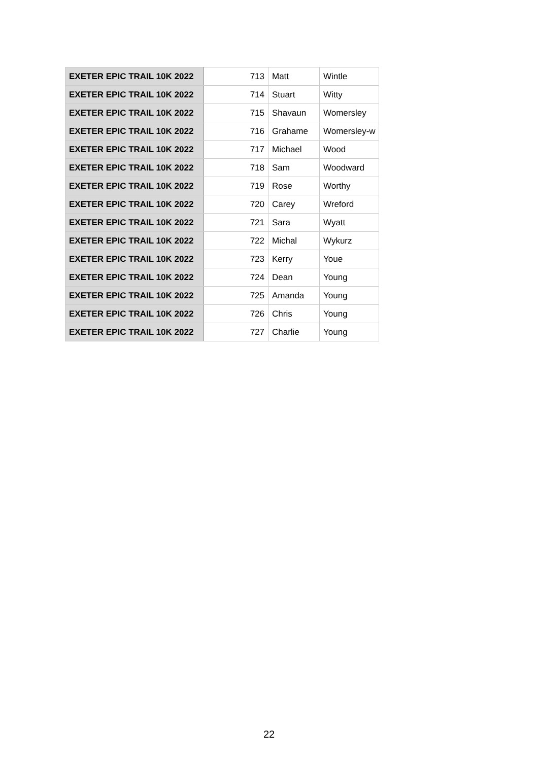| EXETER EPIC TRAIL 10K 2022 | 713 | Matt | Wintle |
| EXETER EPIC TRAIL 10K 2022 | 714 | Stuart | Witty |
| EXETER EPIC TRAIL 10K 2022 | 715 | Shavaun | Womersley |
| EXETER EPIC TRAIL 10K 2022 | 716 | Grahame | Womersley-w |
| EXETER EPIC TRAIL 10K 2022 | 717 | Michael | Wood |
| EXETER EPIC TRAIL 10K 2022 | 718 | Sam | Woodward |
| EXETER EPIC TRAIL 10K 2022 | 719 | Rose | Worthy |
| EXETER EPIC TRAIL 10K 2022 | 720 | Carey | Wreford |
| EXETER EPIC TRAIL 10K 2022 | 721 | Sara | Wyatt |
| EXETER EPIC TRAIL 10K 2022 | 722 | Michal | Wykurz |
| EXETER EPIC TRAIL 10K 2022 | 723 | Kerry | Youe |
| EXETER EPIC TRAIL 10K 2022 | 724 | Dean | Young |
| EXETER EPIC TRAIL 10K 2022 | 725 | Amanda | Young |
| EXETER EPIC TRAIL 10K 2022 | 726 | Chris | Young |
| EXETER EPIC TRAIL 10K 2022 | 727 | Charlie | Young |
22